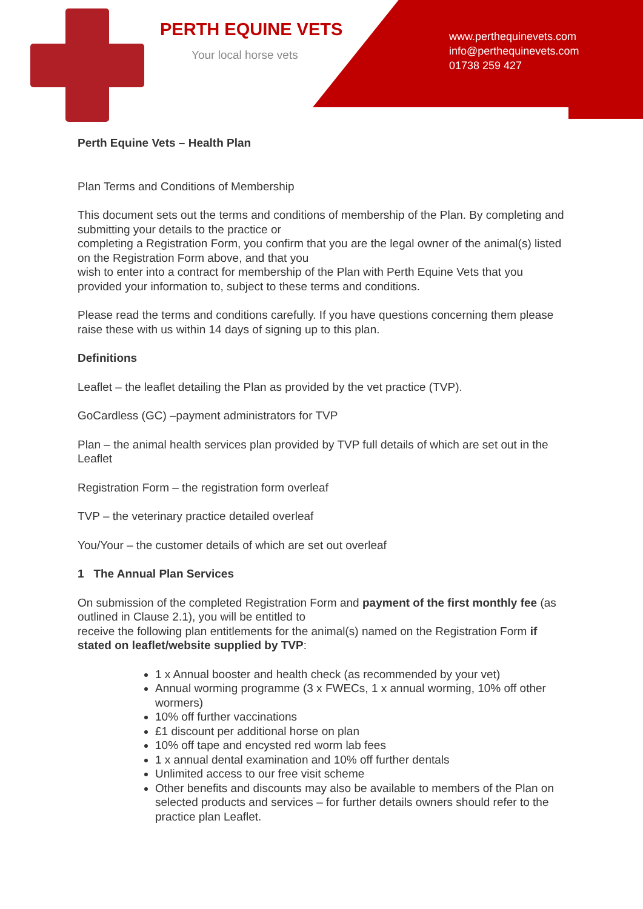PERTH EQUINE VETS
Your local horse vets
www.perthequinevets.com
info@perthequinevets.com
01738 259 427
Perth Equine Vets – Health Plan
Plan Terms and Conditions of Membership
This document sets out the terms and conditions of membership of the Plan. By completing and submitting your details to the practice or
completing a Registration Form, you confirm that you are the legal owner of the animal(s) listed on the Registration Form above, and that you
wish to enter into a contract for membership of the Plan with Perth Equine Vets that you provided your information to, subject to these terms and conditions.
Please read the terms and conditions carefully. If you have questions concerning them please raise these with us within 14 days of signing up to this plan.
Definitions
Leaflet – the leaflet detailing the Plan as provided by the vet practice (TVP).
GoCardless (GC) –payment administrators for TVP
Plan – the animal health services plan provided by TVP full details of which are set out in the Leaflet
Registration Form – the registration form overleaf
TVP – the veterinary practice detailed overleaf
You/Your – the customer details of which are set out overleaf
1 The Annual Plan Services
On submission of the completed Registration Form and payment of the first monthly fee (as outlined in Clause 2.1), you will be entitled to
receive the following plan entitlements for the animal(s) named on the Registration Form if stated on leaflet/website supplied by TVP:
1 x Annual booster and health check (as recommended by your vet)
Annual worming programme (3 x FWECs, 1 x annual worming, 10% off other wormers)
10% off further vaccinations
£1 discount per additional horse on plan
10% off tape and encysted red worm lab fees
1 x annual dental examination and 10% off further dentals
Unlimited access to our free visit scheme
Other benefits and discounts may also be available to members of the Plan on selected products and services – for further details owners should refer to the practice plan Leaflet.